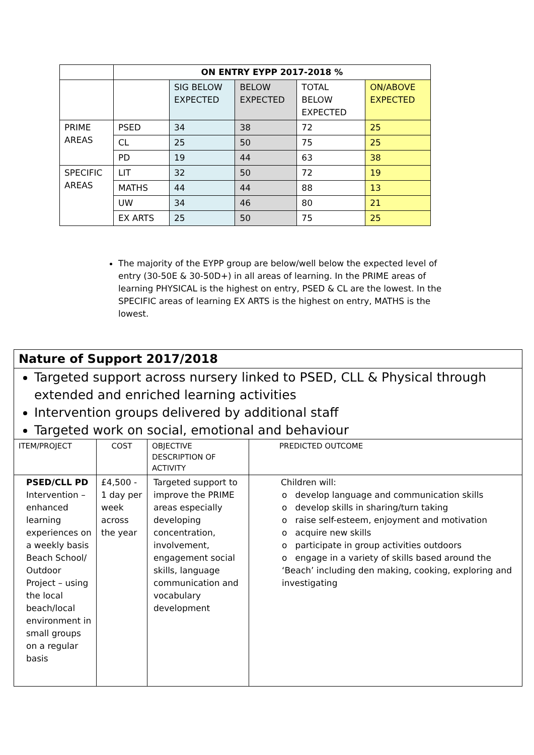| | ON ENTRY EYPP 2017-2018 % | | | | |
| | | SIG BELOW EXPECTED | BELOW EXPECTED | TOTAL BELOW EXPECTED | ON/ABOVE EXPECTED |
| PRIME AREAS | PSED | 34 | 38 | 72 | 25 |
| | CL | 25 | 50 | 75 | 25 |
| | PD | 19 | 44 | 63 | 38 |
| SPECIFIC AREAS | LIT | 32 | 50 | 72 | 19 |
| | MATHS | 44 | 44 | 88 | 13 |
| | UW | 34 | 46 | 80 | 21 |
| | EX ARTS | 25 | 50 | 75 | 25 |
The majority of the EYPP group are below/well below the expected level of entry (30-50E & 30-50D+) in all areas of learning. In the PRIME areas of learning PHYSICAL is the highest on entry, PSED & CL are the lowest. In the SPECIFIC areas of learning EX ARTS is the highest on entry, MATHS is the lowest.
| Nature of Support 2017/2018 | | | |
| Targeted support across nursery linked to PSED, CLL & Physical through extended and enriched learning activities Intervention groups delivered by additional staff Targeted work on social, emotional and behaviour | | | |
| ITEM/PROJECT | COST | OBJECTIVE DESCRIPTION OF ACTIVITY | PREDICTED OUTCOME |
| PSED/CLL PD Intervention – enhanced learning experiences on a weekly basis Beach School/ Outdoor Project – using the local beach/local environment in small groups on a regular basis | £4,500 - 1 day per week across the year | Targeted support to improve the PRIME areas especially developing concentration, involvement, engagement social skills, language communication and vocabulary development | Children will: o develop language and communication skills o develop skills in sharing/turn taking o raise self-esteem, enjoyment and motivation o acquire new skills o participate in group activities outdoors o engage in a variety of skills based around the ‘Beach’ including den making, cooking, exploring and investigating |